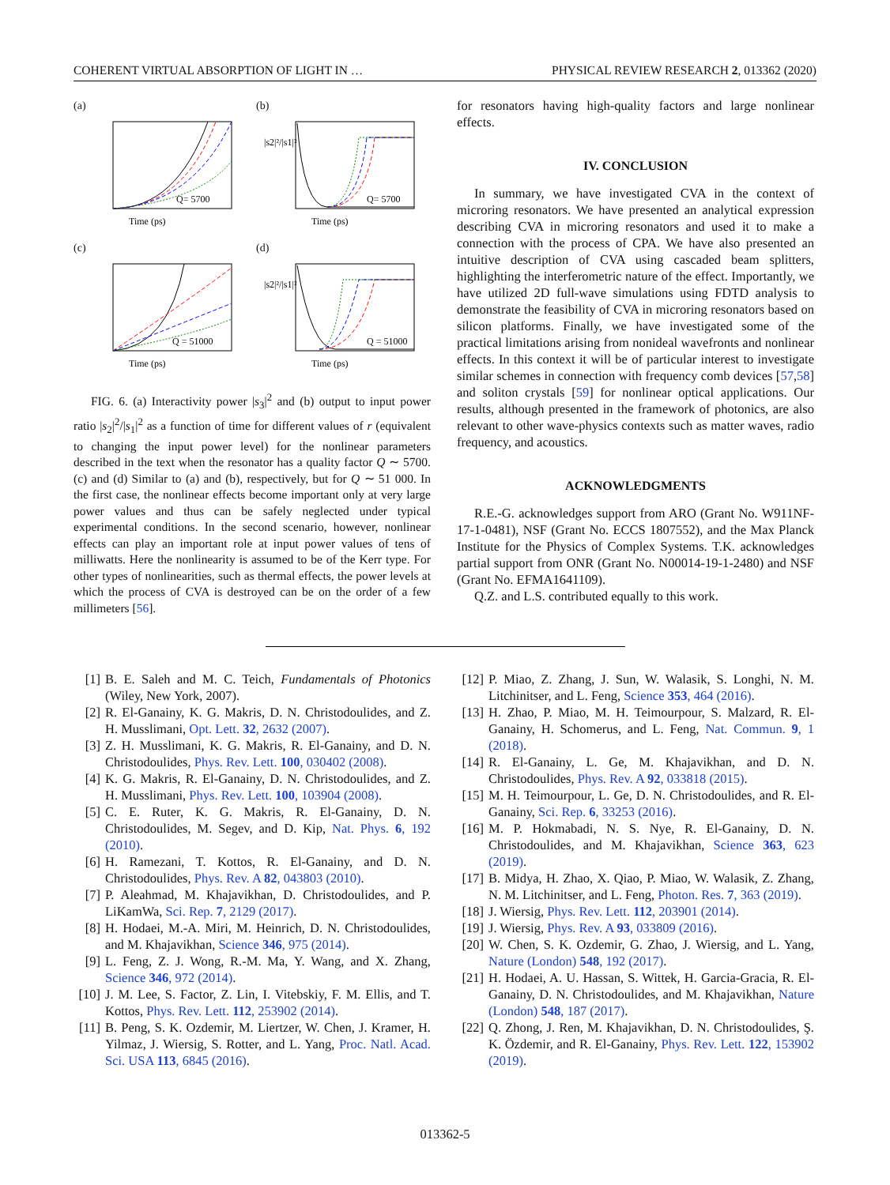COHERENT VIRTUAL ABSORPTION OF LIGHT IN … PHYSICAL REVIEW RESEARCH 2, 013362 (2020)
(a)
Q= 5700
Time (ps)
(b)
Q= 5700
|s2|²/|s1|²
Time (ps)
(c)
Q = 51000
Time (ps)
(d)
Q = 51000
|s2|²/|s1|²
Time (ps)
FIG. 6. (a) Interactivity power |s<sub>3</sub>|<sup>2</sup> and (b) output to input power ratio |s<sub>2</sub>|<sup>2</sup>/|s<sub>1</sub>|<sup>2</sup> as a function of time for different values of r (equivalent to changing the input power level) for the nonlinear parameters described in the text when the resonator has a quality factor Q ∼ 5700. (c) and (d) Similar to (a) and (b), respectively, but for Q ∼ 51 000. In the first case, the nonlinear effects become important only at very large power values and thus can be safely neglected under typical experimental conditions. In the second scenario, however, nonlinear effects can play an important role at input power values of tens of milliwatts. Here the nonlinearity is assumed to be of the Kerr type. For other types of nonlinearities, such as thermal effects, the power levels at which the process of CVA is destroyed can be on the order of a few millimeters [56].
for resonators having high-quality factors and large nonlinear effects.
IV. CONCLUSION
In summary, we have investigated CVA in the context of microring resonators. We have presented an analytical expression describing CVA in microring resonators and used it to make a connection with the process of CPA. We have also presented an intuitive description of CVA using cascaded beam splitters, highlighting the interferometric nature of the effect. Importantly, we have utilized 2D full-wave simulations using FDTD analysis to demonstrate the feasibility of CVA in microring resonators based on silicon platforms. Finally, we have investigated some of the practical limitations arising from nonideal wavefronts and nonlinear effects. In this context it will be of particular interest to investigate similar schemes in connection with frequency comb devices [57,58] and soliton crystals [59] for nonlinear optical applications. Our results, although presented in the framework of photonics, are also relevant to other wave-physics contexts such as matter waves, radio frequency, and acoustics.
ACKNOWLEDGMENTS
R.E.-G. acknowledges support from ARO (Grant No. W911NF-17-1-0481), NSF (Grant No. ECCS 1807552), and the Max Planck Institute for the Physics of Complex Systems. T.K. acknowledges partial support from ONR (Grant No. N00014-19-1-2480) and NSF (Grant No. EFMA1641109).
Q.Z. and L.S. contributed equally to this work.
[1] B. E. Saleh and M. C. Teich, Fundamentals of Photonics (Wiley, New York, 2007).
[2] R. El-Ganainy, K. G. Makris, D. N. Christodoulides, and Z. H. Musslimani, Opt. Lett. 32, 2632 (2007).
[3] Z. H. Musslimani, K. G. Makris, R. El-Ganainy, and D. N. Christodoulides, Phys. Rev. Lett. 100, 030402 (2008).
[4] K. G. Makris, R. El-Ganainy, D. N. Christodoulides, and Z. H. Musslimani, Phys. Rev. Lett. 100, 103904 (2008).
[5] C. E. Ruter, K. G. Makris, R. El-Ganainy, D. N. Christodoulides, M. Segev, and D. Kip, Nat. Phys. 6, 192 (2010).
[6] H. Ramezani, T. Kottos, R. El-Ganainy, and D. N. Christodoulides, Phys. Rev. A 82, 043803 (2010).
[7] P. Aleahmad, M. Khajavikhan, D. Christodoulides, and P. LiKamWa, Sci. Rep. 7, 2129 (2017).
[8] H. Hodaei, M.-A. Miri, M. Heinrich, D. N. Christodoulides, and M. Khajavikhan, Science 346, 975 (2014).
[9] L. Feng, Z. J. Wong, R.-M. Ma, Y. Wang, and X. Zhang, Science 346, 972 (2014).
[10] J. M. Lee, S. Factor, Z. Lin, I. Vitebskiy, F. M. Ellis, and T. Kottos, Phys. Rev. Lett. 112, 253902 (2014).
[11] B. Peng, S. K. Ozdemir, M. Liertzer, W. Chen, J. Kramer, H. Yilmaz, J. Wiersig, S. Rotter, and L. Yang, Proc. Natl. Acad. Sci. USA 113, 6845 (2016).
[12] P. Miao, Z. Zhang, J. Sun, W. Walasik, S. Longhi, N. M. Litchinitser, and L. Feng, Science 353, 464 (2016).
[13] H. Zhao, P. Miao, M. H. Teimourpour, S. Malzard, R. El-Ganainy, H. Schomerus, and L. Feng, Nat. Commun. 9, 1 (2018).
[14] R. El-Ganainy, L. Ge, M. Khajavikhan, and D. N. Christodoulides, Phys. Rev. A 92, 033818 (2015).
[15] M. H. Teimourpour, L. Ge, D. N. Christodoulides, and R. El-Ganainy, Sci. Rep. 6, 33253 (2016).
[16] M. P. Hokmabadi, N. S. Nye, R. El-Ganainy, D. N. Christodoulides, and M. Khajavikhan, Science 363, 623 (2019).
[17] B. Midya, H. Zhao, X. Qiao, P. Miao, W. Walasik, Z. Zhang, N. M. Litchinitser, and L. Feng, Photon. Res. 7, 363 (2019).
[18] J. Wiersig, Phys. Rev. Lett. 112, 203901 (2014).
[19] J. Wiersig, Phys. Rev. A 93, 033809 (2016).
[20] W. Chen, S. K. Ozdemir, G. Zhao, J. Wiersig, and L. Yang, Nature (London) 548, 192 (2017).
[21] H. Hodaei, A. U. Hassan, S. Wittek, H. Garcia-Gracia, R. El-Ganainy, D. N. Christodoulides, and M. Khajavikhan, Nature (London) 548, 187 (2017).
[22] Q. Zhong, J. Ren, M. Khajavikhan, D. N. Christodoulides, Ş. K. Özdemir, and R. El-Ganainy, Phys. Rev. Lett. 122, 153902 (2019).
013362-5